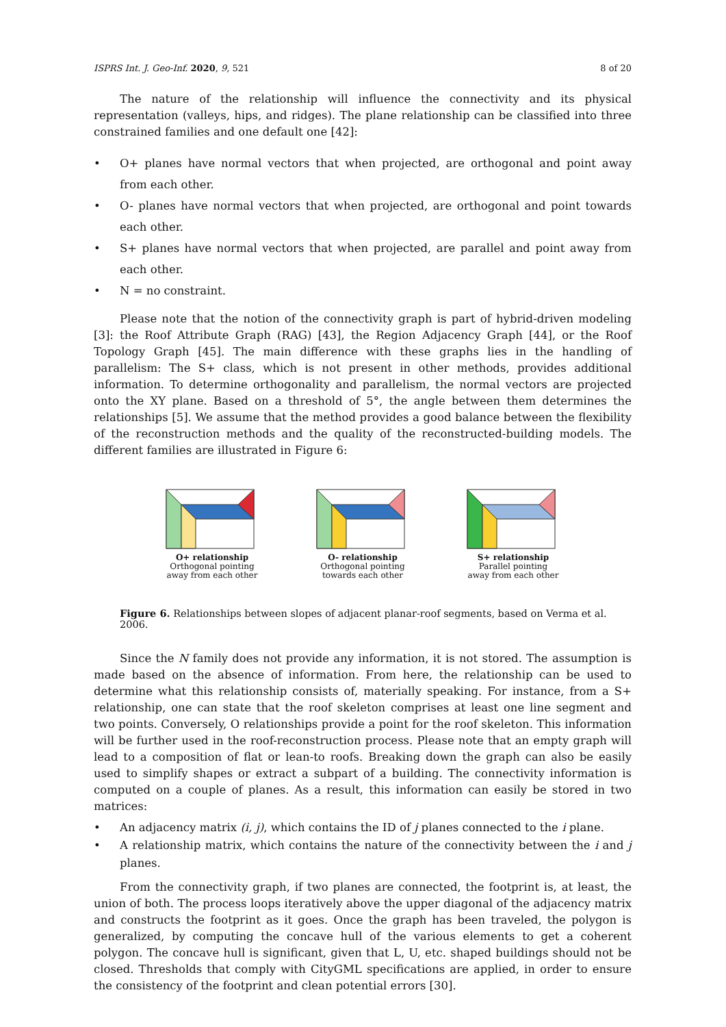ISPRS Int. J. Geo-Inf. 2020, 9, 521 8 of 20
The nature of the relationship will influence the connectivity and its physical representation (valleys, hips, and ridges). The plane relationship can be classified into three constrained families and one default one [42]:
• O+ planes have normal vectors that when projected, are orthogonal and point away from each other.
• O- planes have normal vectors that when projected, are orthogonal and point towards each other.
• S+ planes have normal vectors that when projected, are parallel and point away from each other.
• N = no constraint.
Please note that the notion of the connectivity graph is part of hybrid-driven modeling [3]: the Roof Attribute Graph (RAG) [43], the Region Adjacency Graph [44], or the Roof Topology Graph [45]. The main difference with these graphs lies in the handling of parallelism: The S+ class, which is not present in other methods, provides additional information. To determine orthogonality and parallelism, the normal vectors are projected onto the XY plane. Based on a threshold of 5°, the angle between them determines the relationships [5]. We assume that the method provides a good balance between the flexibility of the reconstruction methods and the quality of the reconstructed-building models. The different families are illustrated in Figure 6:
O+ relationship
Orthogonal pointing
away from each other
O- relationship
Orthogonal pointing
towards each other
S+ relationship
Parallel pointing
away from each other
Figure 6. Relationships between slopes of adjacent planar-roof segments, based on Verma et al. 2006.
Since the N family does not provide any information, it is not stored. The assumption is made based on the absence of information. From here, the relationship can be used to determine what this relationship consists of, materially speaking. For instance, from a S+ relationship, one can state that the roof skeleton comprises at least one line segment and two points. Conversely, O relationships provide a point for the roof skeleton. This information will be further used in the roof-reconstruction process. Please note that an empty graph will lead to a composition of flat or lean-to roofs. Breaking down the graph can also be easily used to simplify shapes or extract a subpart of a building. The connectivity information is computed on a couple of planes. As a result, this information can easily be stored in two matrices:
• An adjacency matrix (i, j), which contains the ID of j planes connected to the i plane.
• A relationship matrix, which contains the nature of the connectivity between the i and j planes.
From the connectivity graph, if two planes are connected, the footprint is, at least, the union of both. The process loops iteratively above the upper diagonal of the adjacency matrix and constructs the footprint as it goes. Once the graph has been traveled, the polygon is generalized, by computing the concave hull of the various elements to get a coherent polygon. The concave hull is significant, given that L, U, etc. shaped buildings should not be closed. Thresholds that comply with CityGML specifications are applied, in order to ensure the consistency of the footprint and clean potential errors [30].